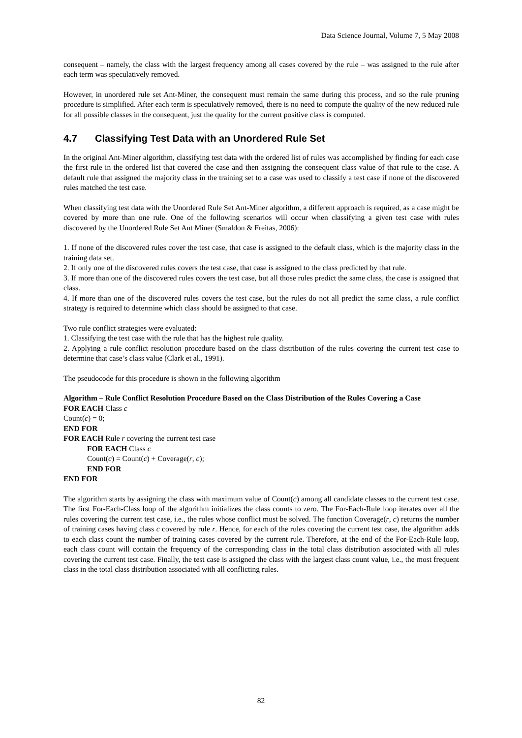Data Science Journal, Volume 7, 5 May 2008
consequent – namely, the class with the largest frequency among all cases covered by the rule – was assigned to the rule after each term was speculatively removed.
However, in unordered rule set Ant-Miner, the consequent must remain the same during this process, and so the rule pruning procedure is simplified. After each term is speculatively removed, there is no need to compute the quality of the new reduced rule for all possible classes in the consequent, just the quality for the current positive class is computed.
4.7 Classifying Test Data with an Unordered Rule Set
In the original Ant-Miner algorithm, classifying test data with the ordered list of rules was accomplished by finding for each case the first rule in the ordered list that covered the case and then assigning the consequent class value of that rule to the case. A default rule that assigned the majority class in the training set to a case was used to classify a test case if none of the discovered rules matched the test case.
When classifying test data with the Unordered Rule Set Ant-Miner algorithm, a different approach is required, as a case might be covered by more than one rule. One of the following scenarios will occur when classifying a given test case with rules discovered by the Unordered Rule Set Ant Miner (Smaldon & Freitas, 2006):
1. If none of the discovered rules cover the test case, that case is assigned to the default class, which is the majority class in the training data set.
2. If only one of the discovered rules covers the test case, that case is assigned to the class predicted by that rule.
3. If more than one of the discovered rules covers the test case, but all those rules predict the same class, the case is assigned that class.
4. If more than one of the discovered rules covers the test case, but the rules do not all predict the same class, a rule conflict strategy is required to determine which class should be assigned to that case.
Two rule conflict strategies were evaluated:
1. Classifying the test case with the rule that has the highest rule quality.
2. Applying a rule conflict resolution procedure based on the class distribution of the rules covering the current test case to determine that case’s class value (Clark et al., 1991).
The pseudocode for this procedure is shown in the following algorithm
Algorithm – Rule Conflict Resolution Procedure Based on the Class Distribution of the Rules Covering a Case
FOR EACH Class c
Count(c) = 0;
END FOR
FOR EACH Rule r covering the current test case
FOR EACH Class c
Count(c) = Count(c) + Coverage(r, c);
END FOR
END FOR
The algorithm starts by assigning the class with maximum value of Count(c) among all candidate classes to the current test case. The first For-Each-Class loop of the algorithm initializes the class counts to zero. The For-Each-Rule loop iterates over all the rules covering the current test case, i.e., the rules whose conflict must be solved. The function Coverage(r, c) returns the number of training cases having class c covered by rule r. Hence, for each of the rules covering the current test case, the algorithm adds to each class count the number of training cases covered by the current rule. Therefore, at the end of the For-Each-Rule loop, each class count will contain the frequency of the corresponding class in the total class distribution associated with all rules covering the current test case. Finally, the test case is assigned the class with the largest class count value, i.e., the most frequent class in the total class distribution associated with all conflicting rules.
82